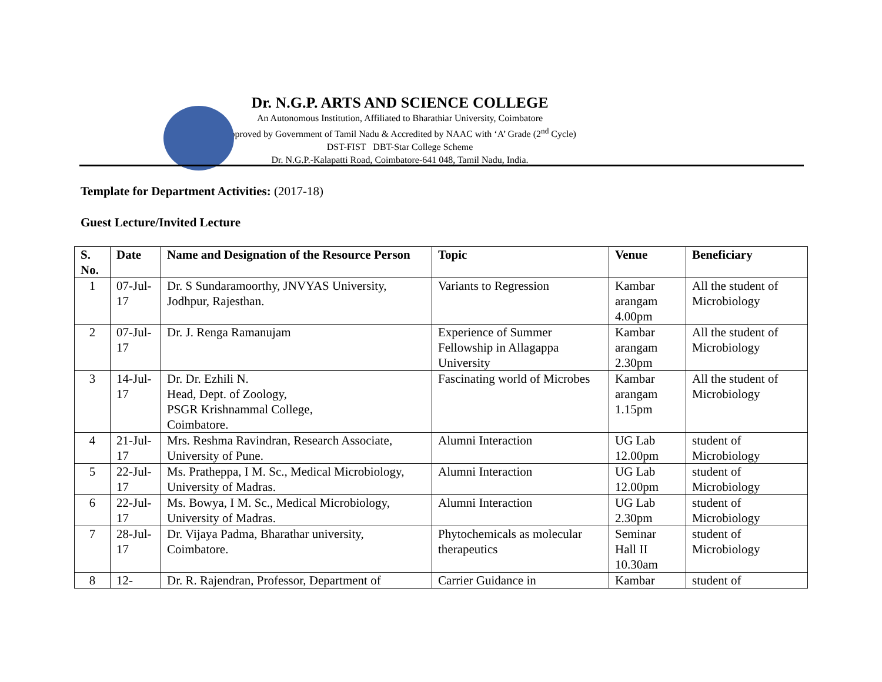Dr. N.G.P. ARTS AND SCIENCE COLLEGE
An Autonomous Institution, Affiliated to Bharathiar University, Coimbatore
Approved by Government of Tamil Nadu & Accredited by NAAC with ‘A’ Grade (2<sup>nd</sup> Cycle)
DST-FIST DBT-Star College Scheme
Dr. N.G.P.-Kalapatti Road, Coimbatore-641 048, Tamil Nadu, India.
Template for Department Activities: (2017-18)
Guest Lecture/Invited Lecture
| S. No. | Date | Name and Designation of the Resource Person | Topic | Venue | Beneficiary |
| --- | --- | --- | --- | --- | --- |
| 1 | 07-Jul-17 | Dr. S Sundaramoorthy, JNVYAS University, Jodhpur, Rajesthan. | Variants to Regression | Kambar arangam 4.00pm | All the student of Microbiology |
| 2 | 07-Jul-17 | Dr. J. Renga Ramanujam | Experience of Summer Fellowship in Allagappa University | Kambar arangam 2.30pm | All the student of Microbiology |
| 3 | 14-Jul-17 | Dr. Dr. Ezhili N. Head, Dept. of Zoology, PSGR Krishnammal College, Coimbatore. | Fascinating world of Microbes | Kambar arangam 1.15pm | All the student of Microbiology |
| 4 | 21-Jul-17 | Mrs. Reshma Ravindran, Research Associate, University of Pune. | Alumni Interaction | UG Lab 12.00pm | student of Microbiology |
| 5 | 22-Jul-17 | Ms. Pratheppa, I M. Sc., Medical Microbiology, University of Madras. | Alumni Interaction | UG Lab 12.00pm | student of Microbiology |
| 6 | 22-Jul-17 | Ms. Bowya, I M. Sc., Medical Microbiology, University of Madras. | Alumni Interaction | UG Lab 2.30pm | student of Microbiology |
| 7 | 28-Jul-17 | Dr. Vijaya Padma, Bharathar university, Coimbatore. | Phytochemicals as molecular therapeutics | Seminar Hall II 10.30am | student of Microbiology |
| 8 | 12- | Dr. R. Rajendran, Professor, Department of | Carrier Guidance in | Kambar | student of |